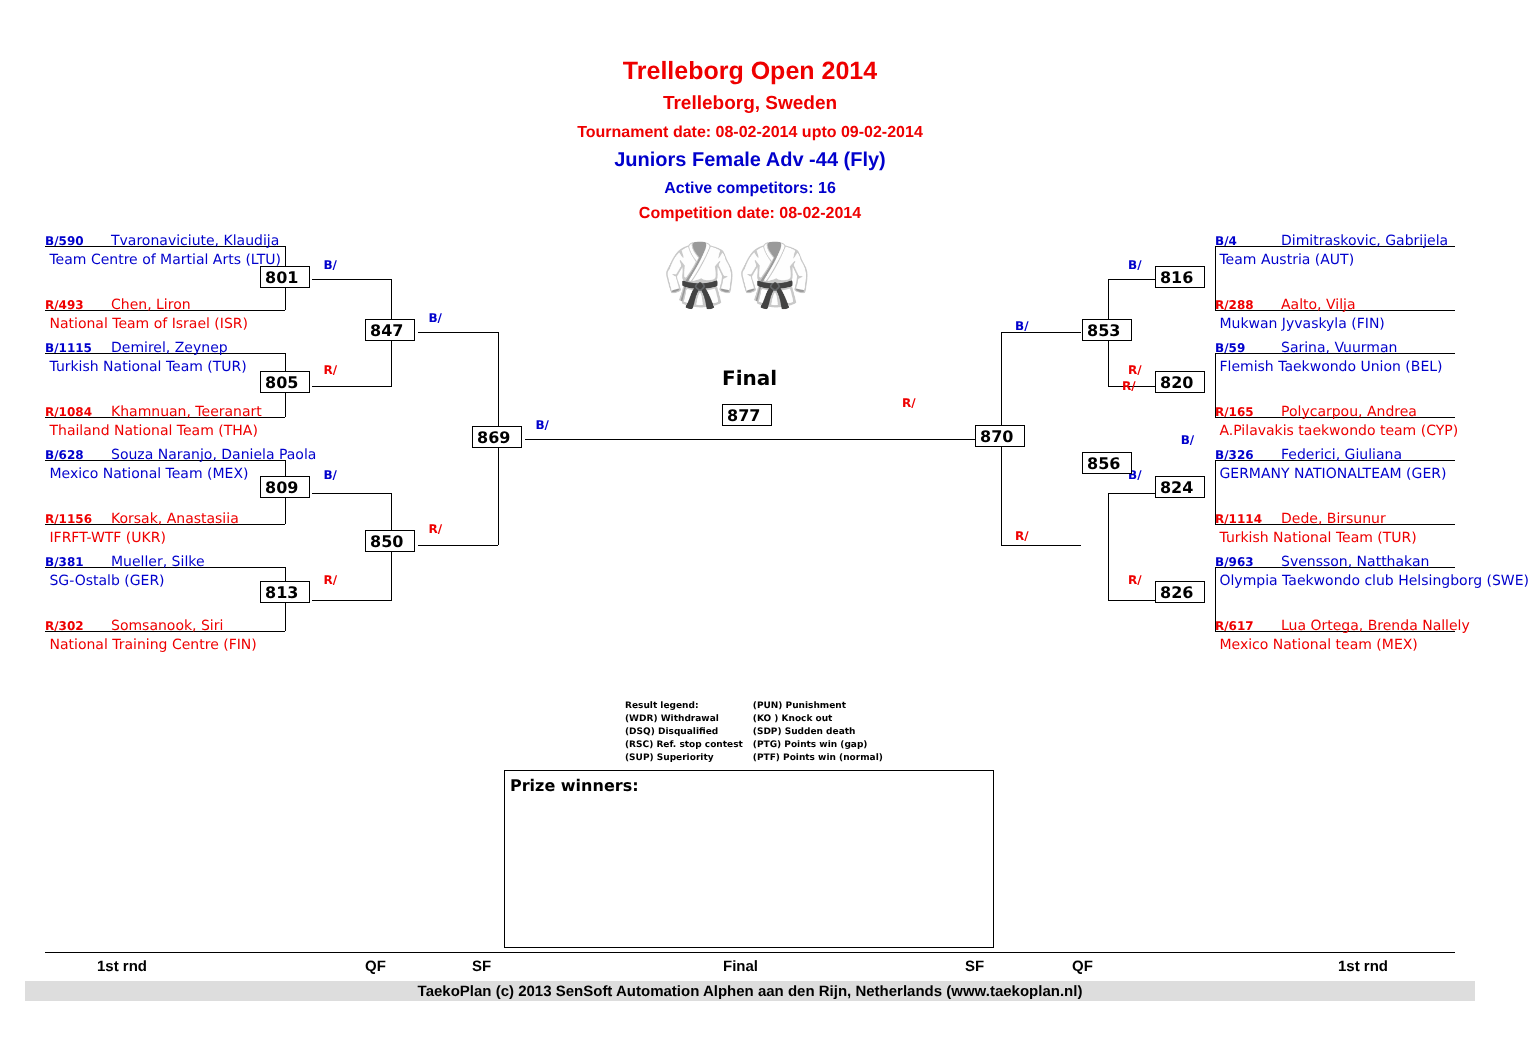Trelleborg Open 2014
Trelleborg, Sweden
Tournament date: 08-02-2014 upto 09-02-2014
Juniors Female Adv -44 (Fly)
Active competitors: 16
Competition date: 08-02-2014
B/590 Tvaronaviciute, Klaudija
Team Centre of Martial Arts (LTU)
R/493 Chen, Liron
National Team of Israel (ISR)
B/1115 Demirel, Zeynep
Turkish National Team (TUR)
R/1084 Khamnuan, Teeranart
Thailand National Team (THA)
B/628 Souza Naranjo, Daniela Paola
Mexico National Team (MEX)
R/1156 Korsak, Anastasiia
IFRFT-WTF (UKR)
B/381 Mueller, Silke
SG-Ostalb (GER)
R/302 Somsanook, Siri
National Training Centre (FIN)
801 B/
805 R/
809 B/
813 R/
847 B/
850 R/
869 B/
🥋🥋
Final
877 R/
B/
870
R/
853
R/
B/
856
B/ 816
R/ 820
B/ 824
R/ 826
B/4 Dimitraskovic, Gabrijela
Team Austria (AUT)
R/288 Aalto, Vilja
Mukwan Jyvaskyla (FIN)
B/59 Sarina, Vuurman
Flemish Taekwondo Union (BEL)
R/165 Polycarpou, Andrea
A.Pilavakis taekwondo team (CYP)
B/326 Federici, Giuliana
GERMANY NATIONALTEAM (GER)
R/1114 Dede, Birsunur
Turkish National Team (TUR)
B/963 Svensson, Natthakan
Olympia Taekwondo club Helsingborg (SWE)
R/617 Lua Ortega, Brenda Nallely
Mexico National team (MEX)
Result legend:
(WDR) Withdrawal
(DSQ) Disqualified
(RSC) Ref. stop contest
(SUP) Superiority
(PUN) Punishment
(KO ) Knock out
(SDP) Sudden death
(PTG) Points win (gap)
(PTF) Points win (normal)
Prize winners:
1st rnd QF SF Final SF QF 1st rnd
TaekoPlan (c) 2013 SenSoft Automation Alphen aan den Rijn, Netherlands (www.taekoplan.nl)